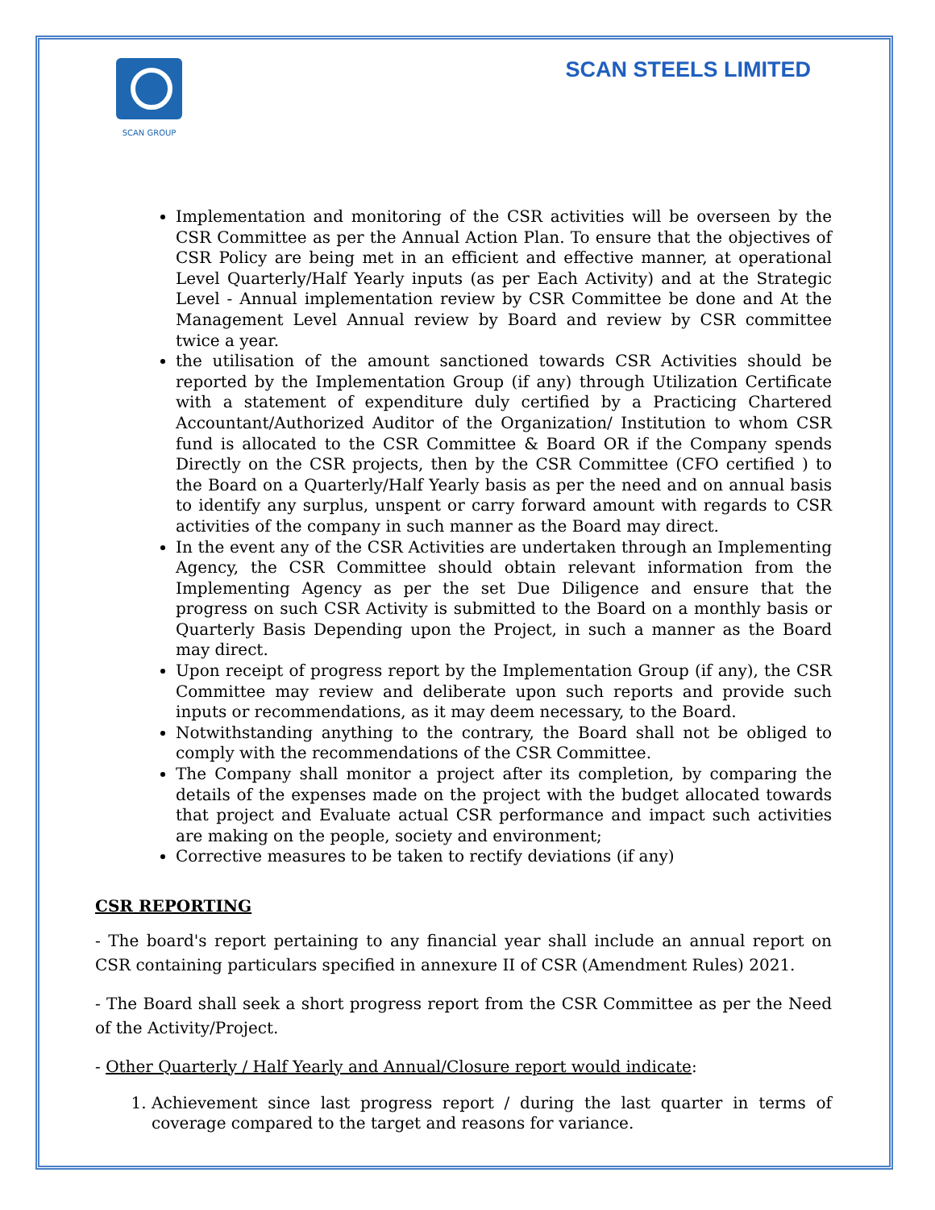SCAN GROUP
SCAN STEELS LIMITED
Implementation and monitoring of the CSR activities will be overseen by the CSR Committee as per the Annual Action Plan. To ensure that the objectives of CSR Policy are being met in an efficient and effective manner, at operational Level Quarterly/Half Yearly inputs (as per Each Activity) and at the Strategic Level - Annual implementation review by CSR Committee be done and At the Management Level Annual review by Board and review by CSR committee twice a year.
the utilisation of the amount sanctioned towards CSR Activities should be reported by the Implementation Group (if any) through Utilization Certificate with a statement of expenditure duly certified by a Practicing Chartered Accountant/Authorized Auditor of the Organization/ Institution to whom CSR fund is allocated to the CSR Committee & Board OR if the Company spends Directly on the CSR projects, then by the CSR Committee (CFO certified ) to the Board on a Quarterly/Half Yearly basis as per the need and on annual basis to identify any surplus, unspent or carry forward amount with regards to CSR activities of the company in such manner as the Board may direct.
In the event any of the CSR Activities are undertaken through an Implementing Agency, the CSR Committee should obtain relevant information from the Implementing Agency as per the set Due Diligence and ensure that the progress on such CSR Activity is submitted to the Board on a monthly basis or Quarterly Basis Depending upon the Project, in such a manner as the Board may direct.
Upon receipt of progress report by the Implementation Group (if any), the CSR Committee may review and deliberate upon such reports and provide such inputs or recommendations, as it may deem necessary, to the Board.
Notwithstanding anything to the contrary, the Board shall not be obliged to comply with the recommendations of the CSR Committee.
The Company shall monitor a project after its completion, by comparing the details of the expenses made on the project with the budget allocated towards that project and Evaluate actual CSR performance and impact such activities are making on the people, society and environment;
Corrective measures to be taken to rectify deviations (if any)
CSR REPORTING
- The board's report pertaining to any financial year shall include an annual report on CSR containing particulars specified in annexure II of CSR (Amendment Rules) 2021.
- The Board shall seek a short progress report from the CSR Committee as per the Need of the Activity/Project.
- Other Quarterly / Half Yearly and Annual/Closure report would indicate:
1. Achievement since last progress report / during the last quarter in terms of coverage compared to the target and reasons for variance.